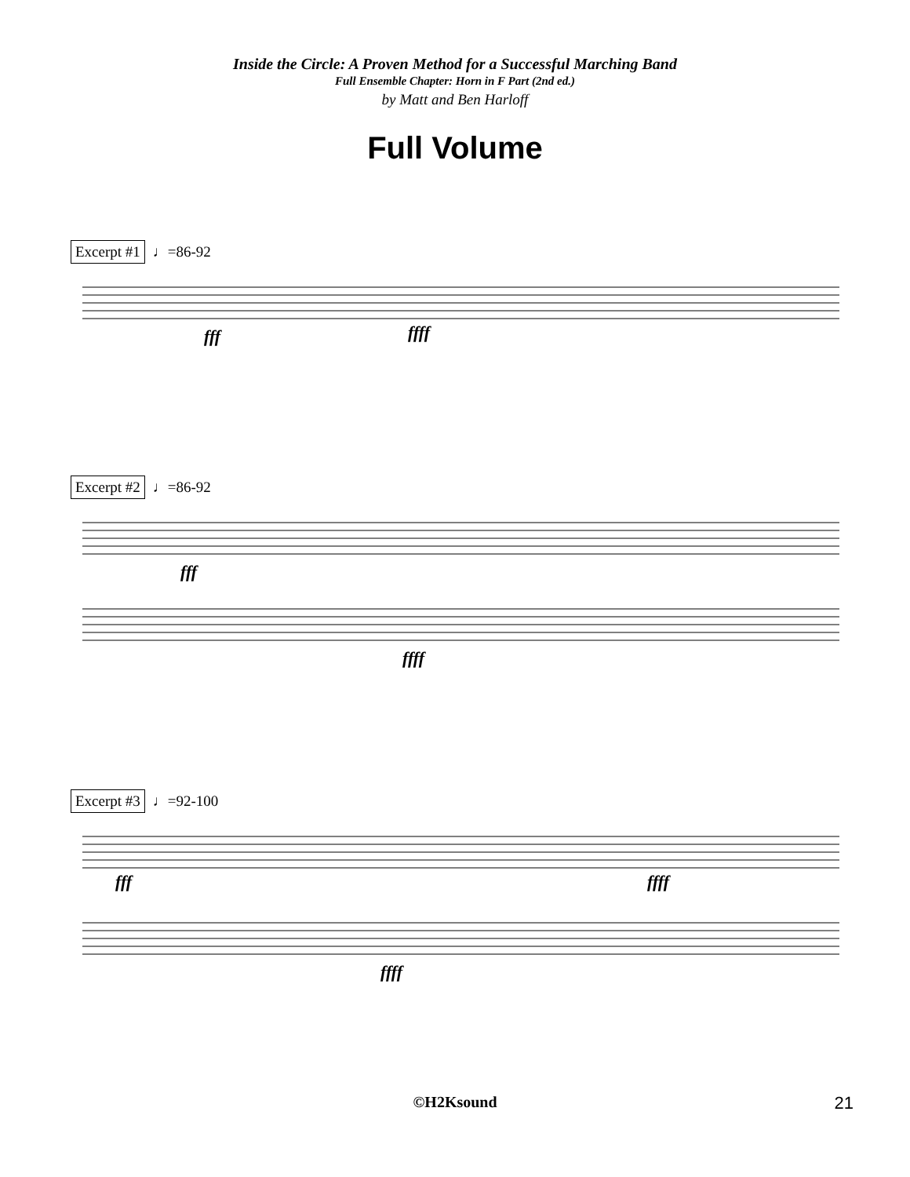Inside the Circle: A Proven Method for a Successful Marching Band
Full Ensemble Chapter: Horn in F Part (2nd ed.)
by Matt and Ben Harloff
Full Volume
Excerpt #1 ♩=86-92
fff
ffff
Excerpt #2 ♩=86-92
fff
ffff
Excerpt #3 ♩=92-100
fff
ffff
ffff
©H2Ksound 21